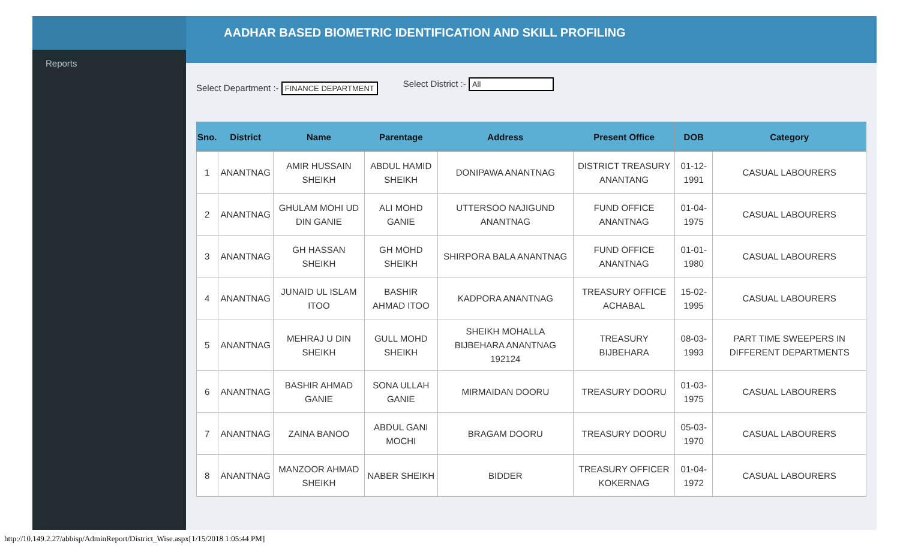Reports
AADHAR BASED BIOMETRIC IDENTIFICATION AND SKILL PROFILING
Select Department :- FINANCE DEPARTMENT
Select District :- All
| Sno. | District | Name | Parentage | Address | Present Office | DOB | Category |
| --- | --- | --- | --- | --- | --- | --- | --- |
| 1 | ANANTNAG | AMIR HUSSAIN SHEIKH | ABDUL HAMID SHEIKH | DONIPAWA ANANTNAG | DISTRICT TREASURY ANANTANG | 01-12-1991 | CASUAL LABOURERS |
| 2 | ANANTNAG | GHULAM MOHI UD DIN GANIE | ALI MOHD GANIE | UTTERSOO NAJIGUND ANANTNAG | FUND OFFICE ANANTNAG | 01-04-1975 | CASUAL LABOURERS |
| 3 | ANANTNAG | GH HASSAN SHEIKH | GH MOHD SHEIKH | SHIRPORA BALA ANANTNAG | FUND OFFICE ANANTNAG | 01-01-1980 | CASUAL LABOURERS |
| 4 | ANANTNAG | JUNAID UL ISLAM ITOO | BASHIR AHMAD ITOO | KADPORA ANANTNAG | TREASURY OFFICE ACHABAL | 15-02-1995 | CASUAL LABOURERS |
| 5 | ANANTNAG | MEHRAJ U DIN SHEIKH | GULL MOHD SHEIKH | SHEIKH MOHALLA BIJBEHARA ANANTNAG 192124 | TREASURY BIJBEHARA | 08-03-1993 | PART TIME SWEEPERS IN DIFFERENT DEPARTMENTS |
| 6 | ANANTNAG | BASHIR AHMAD GANIE | SONA ULLAH GANIE | MIRMAIDAN DOORU | TREASURY DOORU | 01-03-1975 | CASUAL LABOURERS |
| 7 | ANANTNAG | ZAINA BANOO | ABDUL GANI MOCHI | BRAGAM DOORU | TREASURY DOORU | 05-03-1970 | CASUAL LABOURERS |
| 8 | ANANTNAG | MANZOOR AHMAD SHEIKH | NABER SHEIKH | BIDDER | TREASURY OFFICER KOKERNAG | 01-04-1972 | CASUAL LABOURERS |
http://10.149.2.27/abbisp/AdminReport/District_Wise.aspx[1/15/2018 1:05:44 PM]